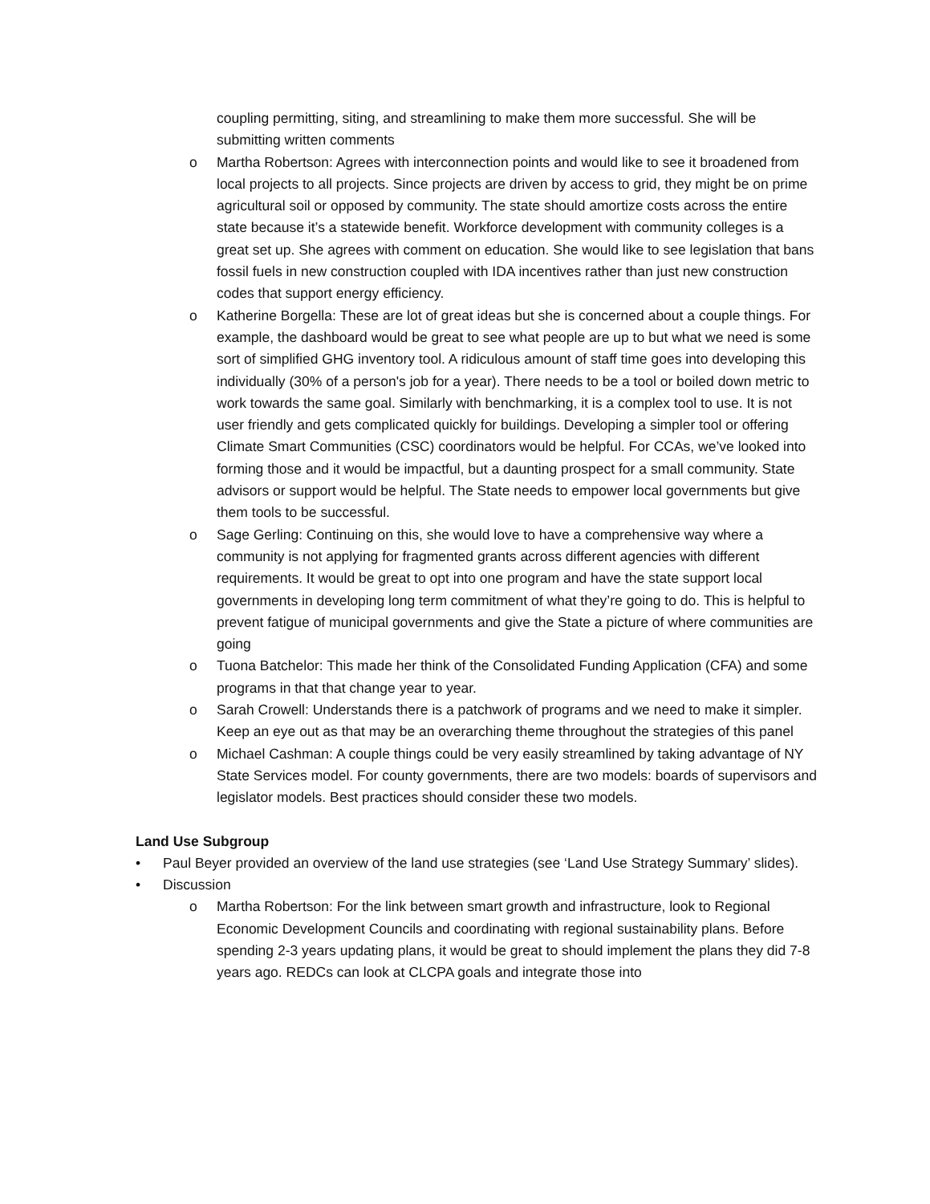coupling permitting, siting, and streamlining to make them more successful. She will be submitting written comments
o Martha Robertson: Agrees with interconnection points and would like to see it broadened from local projects to all projects. Since projects are driven by access to grid, they might be on prime agricultural soil or opposed by community. The state should amortize costs across the entire state because it’s a statewide benefit. Workforce development with community colleges is a great set up. She agrees with comment on education. She would like to see legislation that bans fossil fuels in new construction coupled with IDA incentives rather than just new construction codes that support energy efficiency.
o Katherine Borgella: These are lot of great ideas but she is concerned about a couple things. For example, the dashboard would be great to see what people are up to but what we need is some sort of simplified GHG inventory tool. A ridiculous amount of staff time goes into developing this individually (30% of a person's job for a year). There needs to be a tool or boiled down metric to work towards the same goal. Similarly with benchmarking, it is a complex tool to use. It is not user friendly and gets complicated quickly for buildings. Developing a simpler tool or offering Climate Smart Communities (CSC) coordinators would be helpful. For CCAs, we’ve looked into forming those and it would be impactful, but a daunting prospect for a small community. State advisors or support would be helpful. The State needs to empower local governments but give them tools to be successful.
o Sage Gerling: Continuing on this, she would love to have a comprehensive way where a community is not applying for fragmented grants across different agencies with different requirements. It would be great to opt into one program and have the state support local governments in developing long term commitment of what they’re going to do. This is helpful to prevent fatigue of municipal governments and give the State a picture of where communities are going
o Tuona Batchelor: This made her think of the Consolidated Funding Application (CFA) and some programs in that that change year to year.
o Sarah Crowell: Understands there is a patchwork of programs and we need to make it simpler. Keep an eye out as that may be an overarching theme throughout the strategies of this panel
o Michael Cashman: A couple things could be very easily streamlined by taking advantage of NY State Services model. For county governments, there are two models: boards of supervisors and legislator models. Best practices should consider these two models.
Land Use Subgroup
• Paul Beyer provided an overview of the land use strategies (see ‘Land Use Strategy Summary’ slides).
• Discussion
o Martha Robertson: For the link between smart growth and infrastructure, look to Regional Economic Development Councils and coordinating with regional sustainability plans. Before spending 2-3 years updating plans, it would be great to should implement the plans they did 7-8 years ago. REDCs can look at CLCPA goals and integrate those into